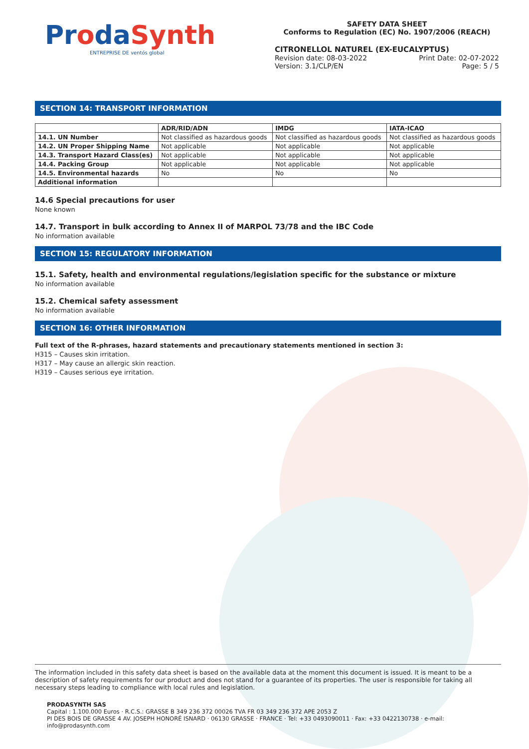ProdaSynth
ENTREPRISE DE ventós global
SAFETY DATA SHEET
Conforms to Regulation (EC) No. 1907/2006 (REACH)
CITRONELLOL NATUREL (EX-EUCALYPTUS)
Revision date: 08-03-2022 Print Date: 02-07-2022
Version: 3.1/CLP/EN Page: 5 / 5
SECTION 14: TRANSPORT INFORMATION
| | ADR/RID/ADN | IMDG | IATA-ICAO |
| --- | --- | --- | --- |
| 14.1. UN Number | Not classified as hazardous goods | Not classified as hazardous goods | Not classified as hazardous goods |
| 14.2. UN Proper Shipping Name | Not applicable | Not applicable | Not applicable |
| 14.3. Transport Hazard Class(es) | Not applicable | Not applicable | Not applicable |
| 14.4. Packing Group | Not applicable | Not applicable | Not applicable |
| 14.5. Environmental hazards | No | No | No |
| Additional information | | | |
14.6 Special precautions for user
None known
14.7. Transport in bulk according to Annex II of MARPOL 73/78 and the IBC Code
No information available
SECTION 15: REGULATORY INFORMATION
15.1. Safety, health and environmental regulations/legislation specific for the substance or mixture
No information available
15.2. Chemical safety assessment
No information available
SECTION 16: OTHER INFORMATION
Full text of the R-phrases, hazard statements and precautionary statements mentioned in section 3:
H315 – Causes skin irritation.
H317 – May cause an allergic skin reaction.
H319 – Causes serious eye irritation.
The information included in this safety data sheet is based on the available data at the moment this document is issued. It is meant to be a description of safety requirements for our product and does not stand for a guarantee of its properties. The user is responsible for taking all necessary steps leading to compliance with local rules and legislation.
PRODASYNTH SAS
Capital : 1.100.000 Euros · R.C.S.: GRASSE B 349 236 372 00026 TVA FR 03 349 236 372 APE 2053 Z
PI DES BOIS DE GRASSE 4 AV. JOSEPH HONORÉ ISNARD · 06130 GRASSE · FRANCE · Tel: +33 0493090011 · Fax: +33 0422130738 · e-mail: info@prodasynth.com